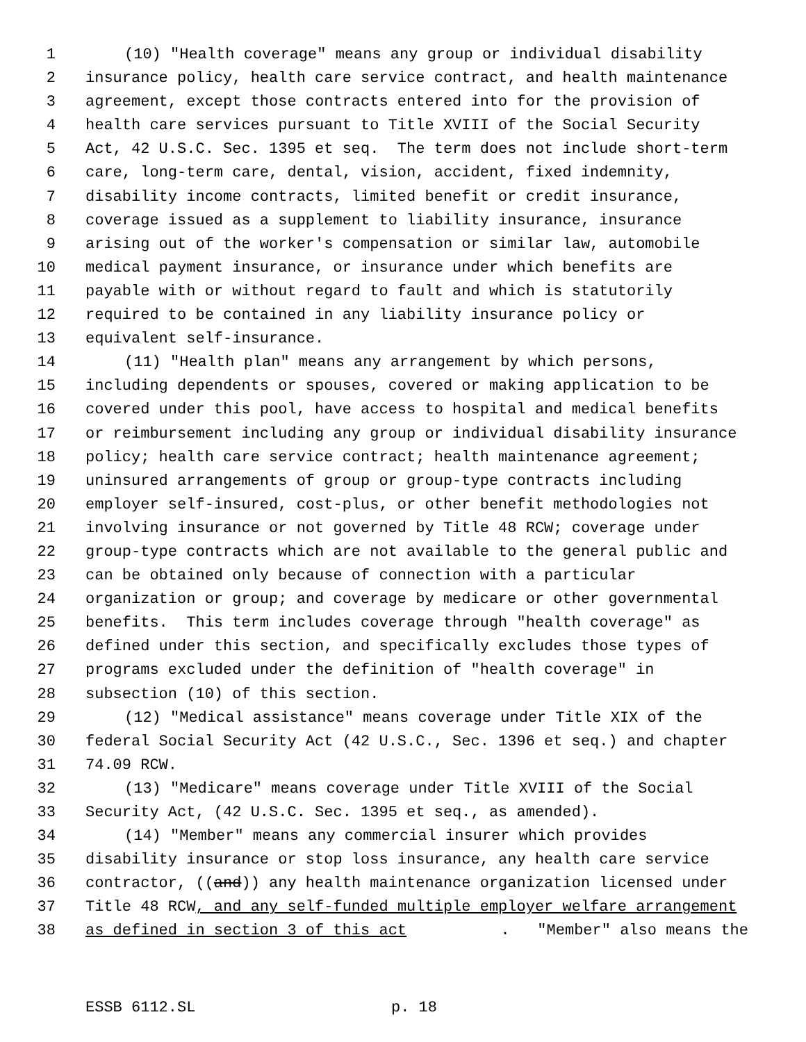1 (10) "Health coverage" means any group or individual disability
2 insurance policy, health care service contract, and health maintenance
3 agreement, except those contracts entered into for the provision of
4 health care services pursuant to Title XVIII of the Social Security
5 Act, 42 U.S.C. Sec. 1395 et seq. The term does not include short-term
6 care, long-term care, dental, vision, accident, fixed indemnity,
7 disability income contracts, limited benefit or credit insurance,
8 coverage issued as a supplement to liability insurance, insurance
9 arising out of the worker's compensation or similar law, automobile
10 medical payment insurance, or insurance under which benefits are
11 payable with or without regard to fault and which is statutorily
12 required to be contained in any liability insurance policy or
13 equivalent self-insurance.
14 (11) "Health plan" means any arrangement by which persons,
15 including dependents or spouses, covered or making application to be
16 covered under this pool, have access to hospital and medical benefits
17 or reimbursement including any group or individual disability insurance
18 policy; health care service contract; health maintenance agreement;
19 uninsured arrangements of group or group-type contracts including
20 employer self-insured, cost-plus, or other benefit methodologies not
21 involving insurance or not governed by Title 48 RCW; coverage under
22 group-type contracts which are not available to the general public and
23 can be obtained only because of connection with a particular
24 organization or group; and coverage by medicare or other governmental
25 benefits. This term includes coverage through "health coverage" as
26 defined under this section, and specifically excludes those types of
27 programs excluded under the definition of "health coverage" in
28 subsection (10) of this section.
29 (12) "Medical assistance" means coverage under Title XIX of the
30 federal Social Security Act (42 U.S.C., Sec. 1396 et seq.) and chapter
31 74.09 RCW.
32 (13) "Medicare" means coverage under Title XVIII of the Social
33 Security Act, (42 U.S.C. Sec. 1395 et seq., as amended).
34 (14) "Member" means any commercial insurer which provides
35 disability insurance or stop loss insurance, any health care service
36 contractor, ((and)) any health maintenance organization licensed under
37 Title 48 RCW, and any self-funded multiple employer welfare arrangement
38 as defined in section 3 of this act. "Member" also means the
ESSB 6112.SL p. 18